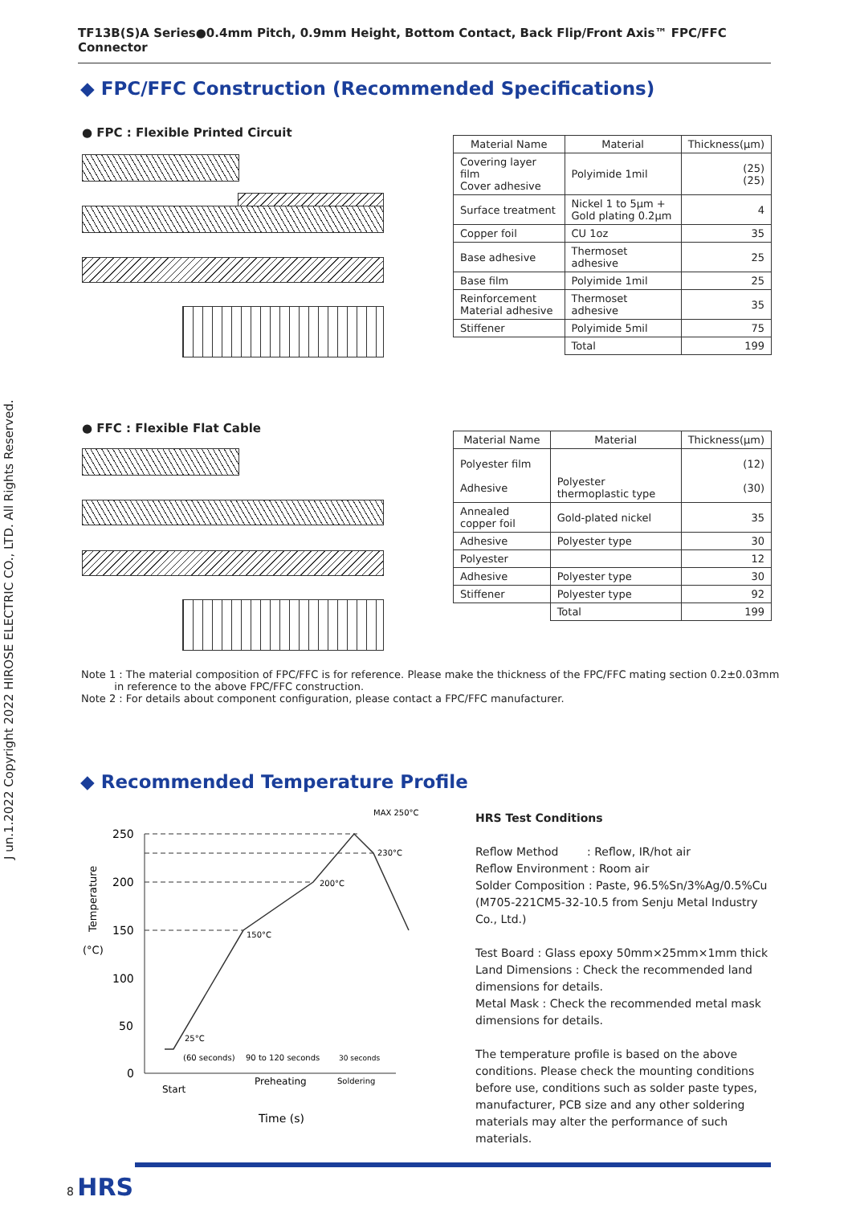TF13B(S)A Series●0.4mm Pitch, 0.9mm Height, Bottom Contact, Back Flip/Front Axis™ FPC/FFC Connector
J un.1.2022 Copyright 2022 HIROSE ELECTRIC CO., LTD. All Rights Reserved.
◆ FPC/FFC Construction (Recommended Specifications)
● FPC : Flexible Printed Circuit
| Material Name | Material | Thickness(µm) |
| --- | --- | --- |
| Covering layer film Cover adhesive | Polyimide 1mil | (25) (25) |
| Surface treatment | Nickel 1 to 5µm + Gold plating 0.2µm | 4 |
| Copper foil | CU 1oz | 35 |
| Base adhesive | Thermoset adhesive | 25 |
| Base film | Polyimide 1mil | 25 |
| Reinforcement Material adhesive | Thermoset adhesive | 35 |
| Stiffener | Polyimide 5mil | 75 |
| | Total | 199 |
● FFC : Flexible Flat Cable
| Material Name | Material | Thickness(µm) |
| --- | --- | --- |
| Polyester film Adhesive | Polyester thermoplastic type | (12) (30) |
| Annealed copper foil | Gold-plated nickel | 35 |
| Adhesive | Polyester type | 30 |
| Polyester | | 12 |
| Adhesive | Polyester type | 30 |
| Stiffener | Polyester type | 92 |
| | Total | 199 |
Note 1 : The material composition of FPC/FFC is for reference. Please make the thickness of the FPC/FFC mating section 0.2±0.03mm
in reference to the above FPC/FFC construction.
Note 2 : For details about component configuration, please contact a FPC/FFC manufacturer.
◆ Recommended Temperature Profile
250
200
150
100
50
0
Temperature
(°C)
MAX 250°C
230°C
200°C
150°C
25°C
(60 seconds)
90 to 120 seconds
30 seconds
Start
Preheating
Soldering
Time (s)
HRS Test Conditions
Reflow Method : Reflow, IR/hot air
Reflow Environment : Room air
Solder Composition : Paste, 96.5%Sn/3%Ag/0.5%Cu
(M705-221CM5-32-10.5 from Senju Metal Industry Co., Ltd.)
Test Board : Glass epoxy 50mm×25mm×1mm thick
Land Dimensions : Check the recommended land dimensions for details.
Metal Mask : Check the recommended metal mask dimensions for details.
The temperature profile is based on the above conditions. Please check the mounting conditions before use, conditions such as solder paste types, manufacturer, PCB size and any other soldering materials may alter the performance of such materials.
8 HRS